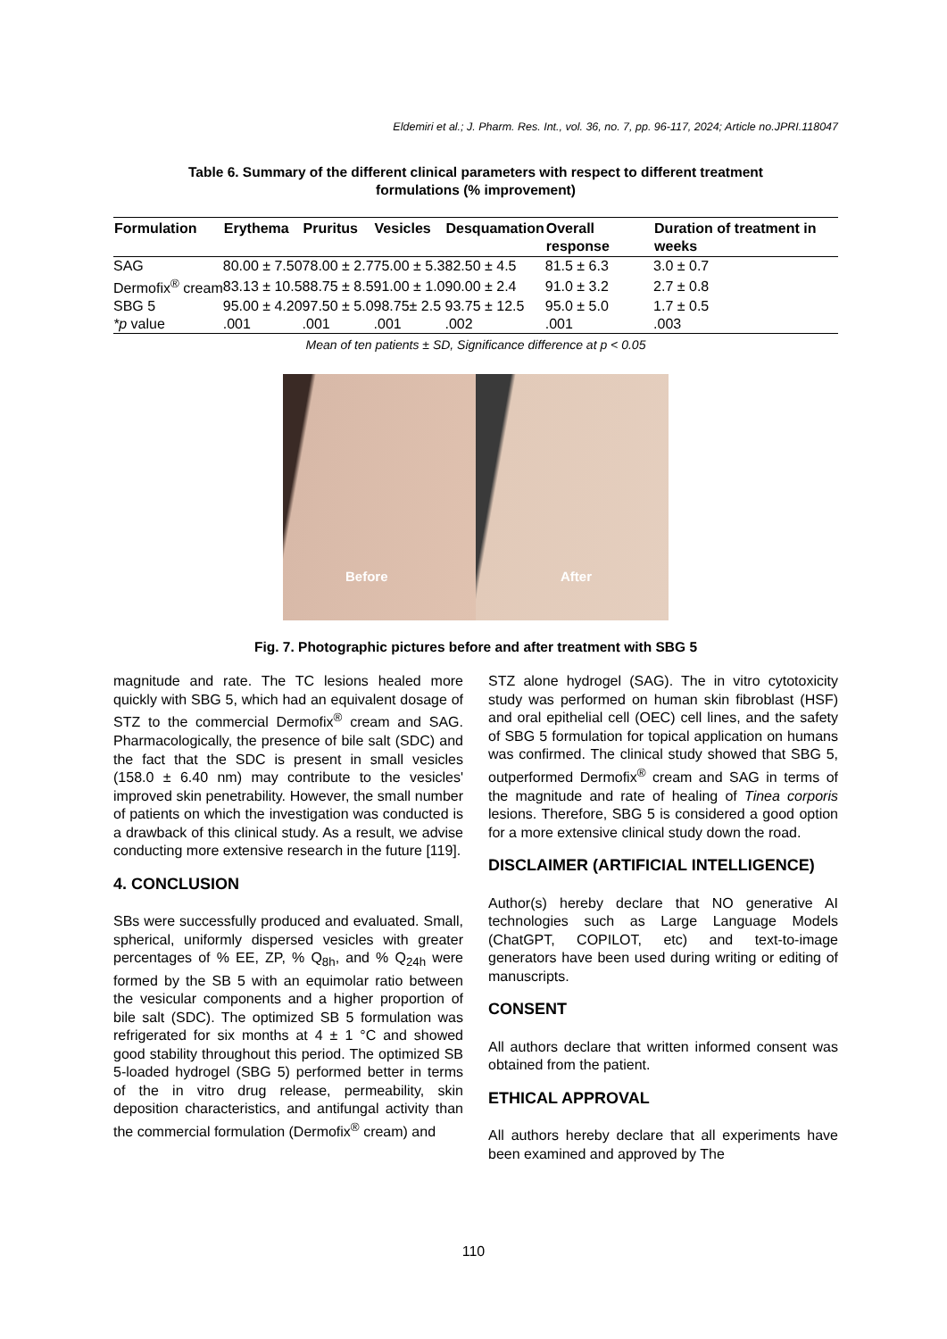Eldemiri et al.; J. Pharm. Res. Int., vol. 36, no. 7, pp. 96-117, 2024; Article no.JPRI.118047
Table 6. Summary of the different clinical parameters with respect to different treatment formulations (% improvement)
| Formulation | Erythema | Pruritus | Vesicles | Desquamation | Overall response | Duration of treatment in weeks |
| --- | --- | --- | --- | --- | --- | --- |
| SAG | 80.00 ± 7.50 | 78.00 ± 2.7 | 75.00 ± 5.3 | 82.50 ± 4.5 | 81.5 ± 6.3 | 3.0 ± 0.7 |
| Dermofix<sup>®</sup> cream | 83.13 ± 10.5 | 88.75 ± 8.5 | 91.00 ± 1.0 | 90.00 ± 2.4 | 91.0 ± 3.2 | 2.7 ± 0.8 |
| SBG 5 | 95.00 ± 4.20 | 97.50 ± 5.0 | 98.75± 2.5 | 93.75 ± 12.5 | 95.0 ± 5.0 | 1.7 ± 0.5 |
| *p value | .001 | .001 | .001 | .002 | .001 | .003 |
Mean of ten patients ± SD, Significance difference at p < 0.05
Before
After
Fig. 7. Photographic pictures before and after treatment with SBG 5
magnitude and rate. The TC lesions healed more quickly with SBG 5, which had an equivalent dosage of STZ to the commercial Dermofix<sup>®</sup> cream and SAG. Pharmacologically, the presence of bile salt (SDC) and the fact that the SDC is present in small vesicles (158.0 ± 6.40 nm) may contribute to the vesicles' improved skin penetrability. However, the small number of patients on which the investigation was conducted is a drawback of this clinical study. As a result, we advise conducting more extensive research in the future [119].
4. CONCLUSION
SBs were successfully produced and evaluated. Small, spherical, uniformly dispersed vesicles with greater percentages of % EE, ZP, % Q<sub>8h</sub>, and % Q<sub>24h</sub> were formed by the SB 5 with an equimolar ratio between the vesicular components and a higher proportion of bile salt (SDC). The optimized SB 5 formulation was refrigerated for six months at 4 ± 1 °C and showed good stability throughout this period. The optimized SB 5-loaded hydrogel (SBG 5) performed better in terms of the in vitro drug release, permeability, skin deposition characteristics, and antifungal activity than the commercial formulation (Dermofix<sup>®</sup> cream) and
STZ alone hydrogel (SAG). The in vitro cytotoxicity study was performed on human skin fibroblast (HSF) and oral epithelial cell (OEC) cell lines, and the safety of SBG 5 formulation for topical application on humans was confirmed. The clinical study showed that SBG 5, outperformed Dermofix<sup>®</sup> cream and SAG in terms of the magnitude and rate of healing of Tinea corporis lesions. Therefore, SBG 5 is considered a good option for a more extensive clinical study down the road.
DISCLAIMER (ARTIFICIAL INTELLIGENCE)
Author(s) hereby declare that NO generative AI technologies such as Large Language Models (ChatGPT, COPILOT, etc) and text-to-image generators have been used during writing or editing of manuscripts.
CONSENT
All authors declare that written informed consent was obtained from the patient.
ETHICAL APPROVAL
All authors hereby declare that all experiments have been examined and approved by The
110